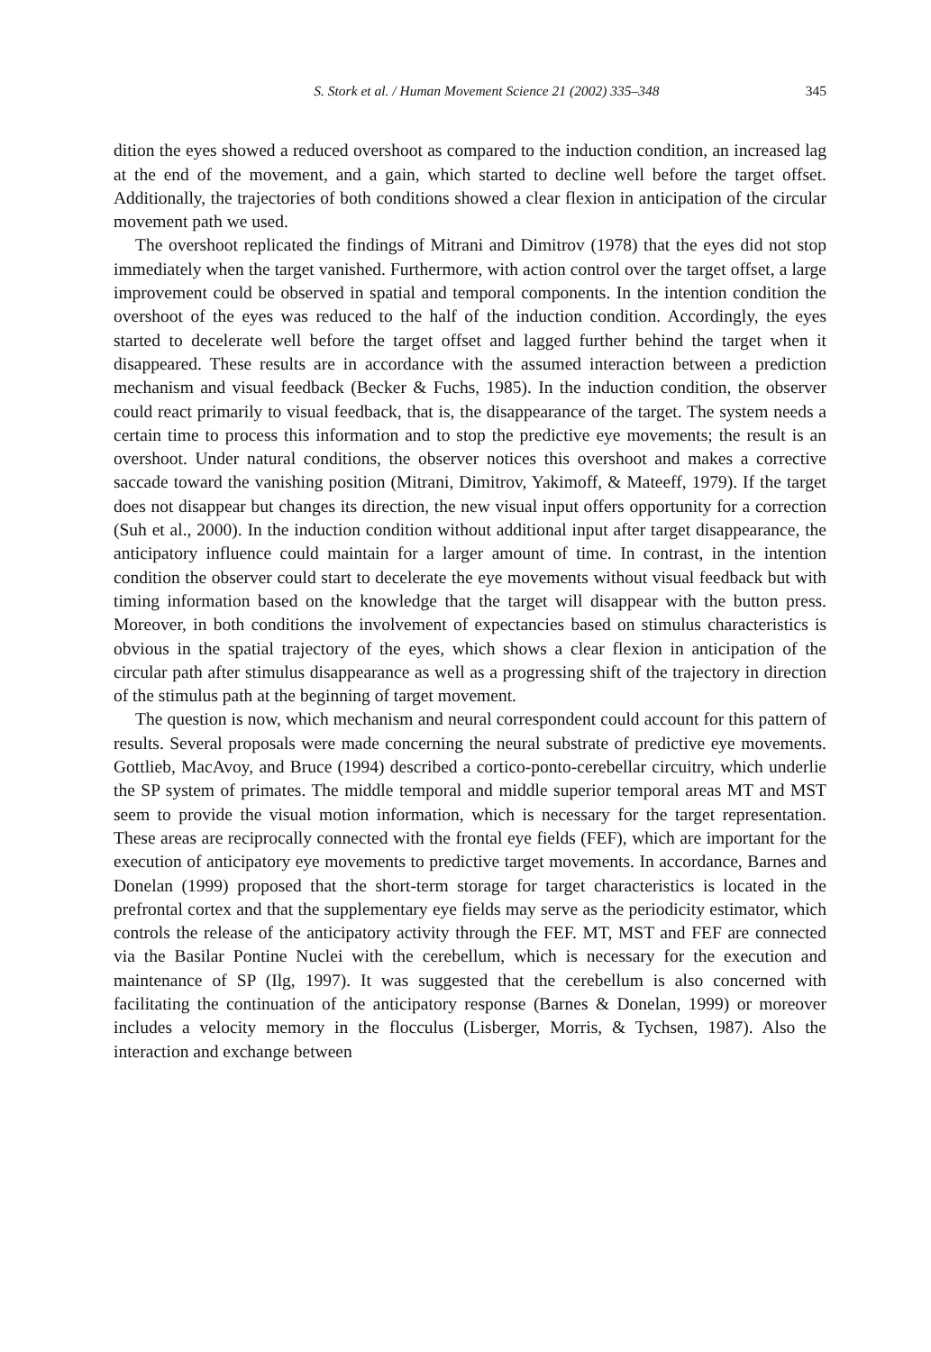S. Stork et al. / Human Movement Science 21 (2002) 335–348 345
dition the eyes showed a reduced overshoot as compared to the induction condition, an increased lag at the end of the movement, and a gain, which started to decline well before the target offset. Additionally, the trajectories of both conditions showed a clear flexion in anticipation of the circular movement path we used.
The overshoot replicated the findings of Mitrani and Dimitrov (1978) that the eyes did not stop immediately when the target vanished. Furthermore, with action control over the target offset, a large improvement could be observed in spatial and temporal components. In the intention condition the overshoot of the eyes was reduced to the half of the induction condition. Accordingly, the eyes started to decelerate well before the target offset and lagged further behind the target when it disappeared. These results are in accordance with the assumed interaction between a prediction mechanism and visual feedback (Becker & Fuchs, 1985). In the induction condition, the observer could react primarily to visual feedback, that is, the disappearance of the target. The system needs a certain time to process this information and to stop the predictive eye movements; the result is an overshoot. Under natural conditions, the observer notices this overshoot and makes a corrective saccade toward the vanishing position (Mitrani, Dimitrov, Yakimoff, & Mateeff, 1979). If the target does not disappear but changes its direction, the new visual input offers opportunity for a correction (Suh et al., 2000). In the induction condition without additional input after target disappearance, the anticipatory influence could maintain for a larger amount of time. In contrast, in the intention condition the observer could start to decelerate the eye movements without visual feedback but with timing information based on the knowledge that the target will disappear with the button press. Moreover, in both conditions the involvement of expectancies based on stimulus characteristics is obvious in the spatial trajectory of the eyes, which shows a clear flexion in anticipation of the circular path after stimulus disappearance as well as a progressing shift of the trajectory in direction of the stimulus path at the beginning of target movement.
The question is now, which mechanism and neural correspondent could account for this pattern of results. Several proposals were made concerning the neural substrate of predictive eye movements. Gottlieb, MacAvoy, and Bruce (1994) described a cortico-ponto-cerebellar circuitry, which underlie the SP system of primates. The middle temporal and middle superior temporal areas MT and MST seem to provide the visual motion information, which is necessary for the target representation. These areas are reciprocally connected with the frontal eye fields (FEF), which are important for the execution of anticipatory eye movements to predictive target movements. In accordance, Barnes and Donelan (1999) proposed that the short-term storage for target characteristics is located in the prefrontal cortex and that the supplementary eye fields may serve as the periodicity estimator, which controls the release of the anticipatory activity through the FEF. MT, MST and FEF are connected via the Basilar Pontine Nuclei with the cerebellum, which is necessary for the execution and maintenance of SP (Ilg, 1997). It was suggested that the cerebellum is also concerned with facilitating the continuation of the anticipatory response (Barnes & Donelan, 1999) or moreover includes a velocity memory in the flocculus (Lisberger, Morris, & Tychsen, 1987). Also the interaction and exchange between